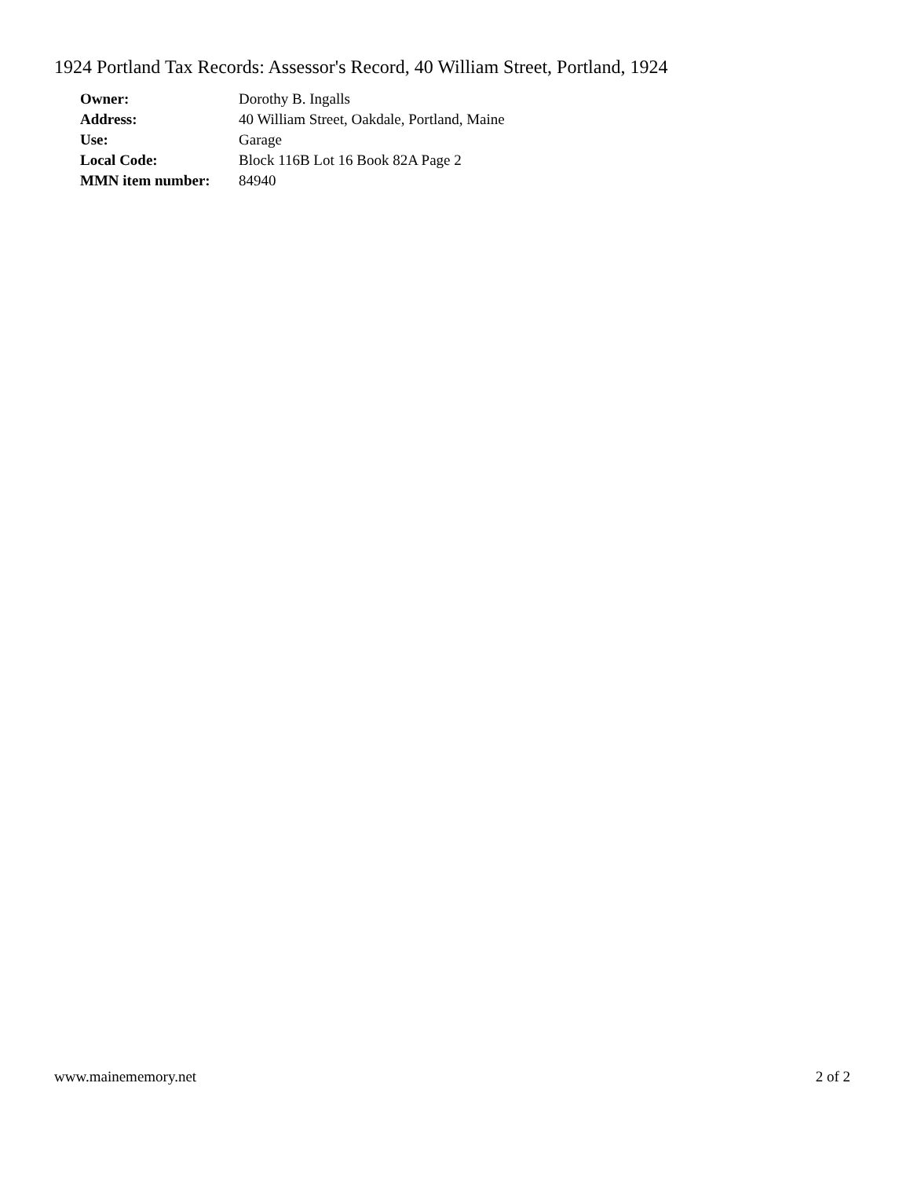1924 Portland Tax Records: Assessor's Record, 40 William Street, Portland, 1924
| Owner: | Dorothy B. Ingalls |
| Address: | 40 William Street, Oakdale, Portland, Maine |
| Use: | Garage |
| Local Code: | Block 116B Lot 16 Book 82A Page 2 |
| MMN item number: | 84940 |
www.mainememory.net 2 of 2